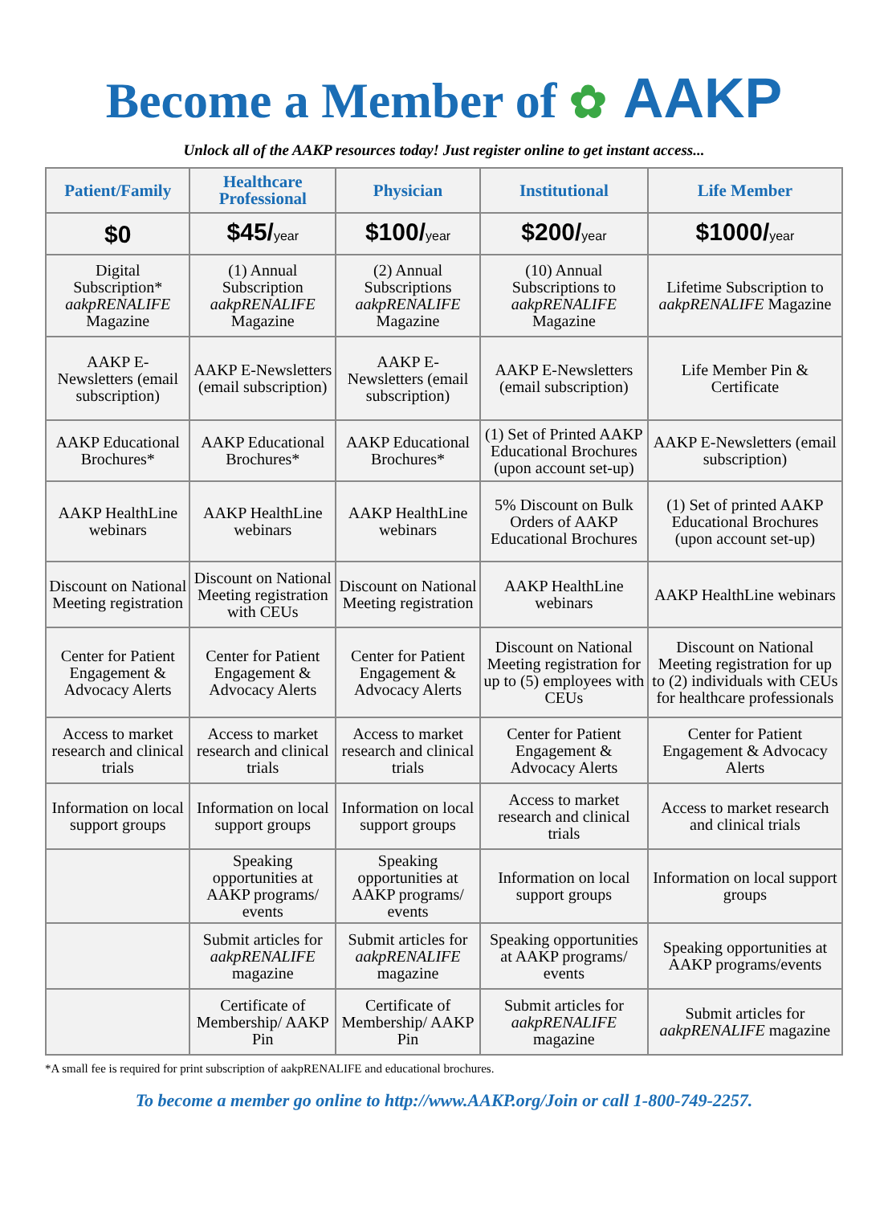Become a Member of ✿ AAKP
Unlock all of the AAKP resources today! Just register online to get instant access...
| Patient/Family | Healthcare Professional | Physician | Institutional | Life Member |
| --- | --- | --- | --- | --- |
| $0 | $45/ year | $100/ year | $200/ year | $1000/ year |
| Digital Subscription* aakpRENALIFE Magazine | (1) Annual Subscription aakpRENALIFE Magazine | (2) Annual Subscriptions aakpRENALIFE Magazine | (10) Annual Subscriptions to aakpRENALIFE Magazine | Lifetime Subscription to aakpRENALIFE Magazine |
| AAKP E-Newsletters (email subscription) | AAKP E-Newsletters (email subscription) | AAKP E-Newsletters (email subscription) | AAKP E-Newsletters (email subscription) | Life Member Pin & Certificate |
| AAKP Educational Brochures* | AAKP Educational Brochures* | AAKP Educational Brochures* | (1) Set of Printed AAKP Educational Brochures (upon account set-up) | AAKP E-Newsletters (email subscription) |
| AAKP HealthLine webinars | AAKP HealthLine webinars | AAKP HealthLine webinars | 5% Discount on Bulk Orders of AAKP Educational Brochures | (1) Set of printed AAKP Educational Brochures (upon account set-up) |
| Discount on National Meeting registration | Discount on National Meeting registration with CEUs | Discount on National Meeting registration | AAKP HealthLine webinars | AAKP HealthLine webinars |
| Center for Patient Engagement & Advocacy Alerts | Center for Patient Engagement & Advocacy Alerts | Center for Patient Engagement & Advocacy Alerts | Discount on National Meeting registration for up to (5) employees with CEUs | Discount on National Meeting registration for up to (2) individuals with CEUs for healthcare professionals |
| Access to market research and clinical trials | Access to market research and clinical trials | Access to market research and clinical trials | Center for Patient Engagement & Advocacy Alerts | Center for Patient Engagement & Advocacy Alerts |
| Information on local support groups | Information on local support groups | Information on local support groups | Access to market research and clinical trials | Access to market research and clinical trials |
| | Speaking opportunities at AAKP programs/ events | Speaking opportunities at AAKP programs/ events | Information on local support groups | Information on local support groups |
| | Submit articles for aakpRENALIFE magazine | Submit articles for aakpRENALIFE magazine | Speaking opportunities at AAKP programs/ events | Speaking opportunities at AAKP programs/events |
| | Certificate of Membership/ AAKP Pin | Certificate of Membership/ AAKP Pin | Submit articles for aakpRENALIFE magazine | Submit articles for aakpRENALIFE magazine |
*A small fee is required for print subscription of aakpRENALIFE and educational brochures.
To become a member go online to http://www.AAKP.org/Join or call 1-800-749-2257.